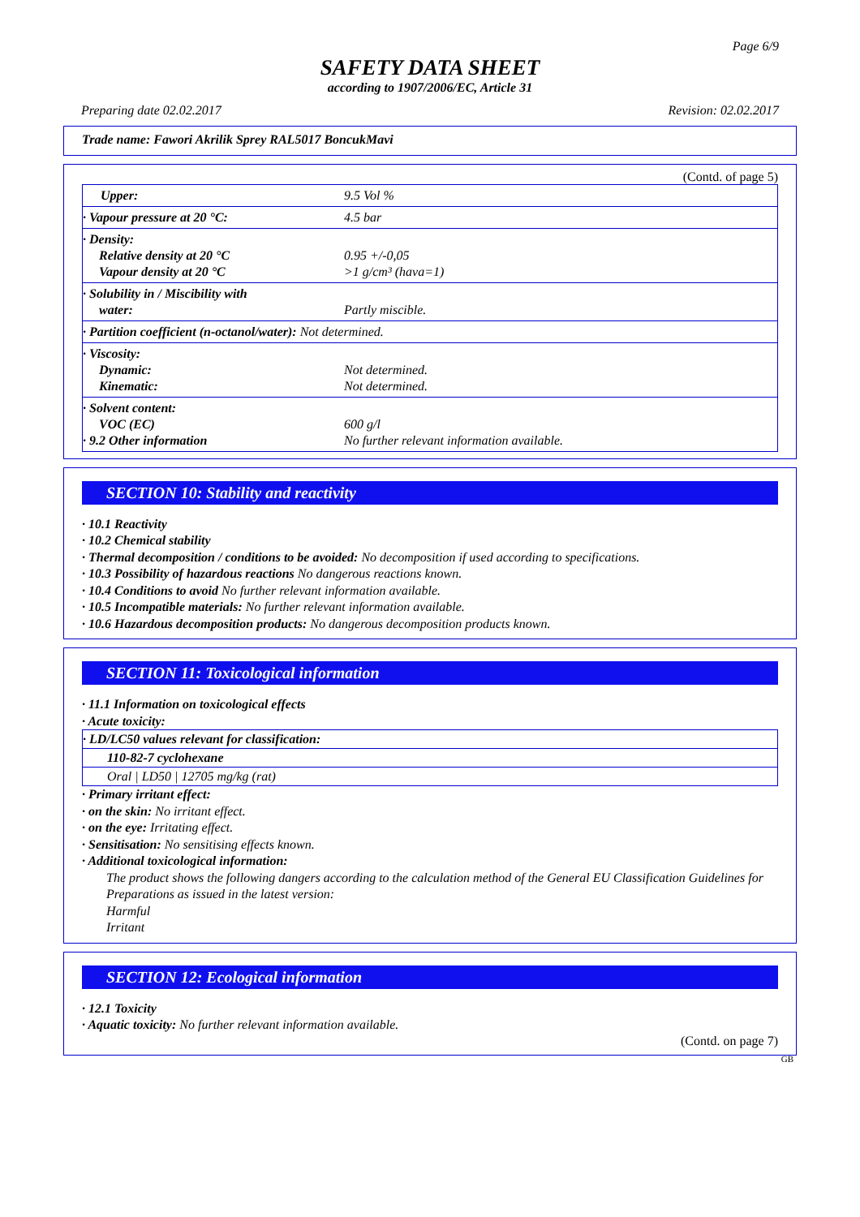Page 6/9
SAFETY DATA SHEET
according to 1907/2006/EC, Article 31
Preparing date 02.02.2017 Revision: 02.02.2017
Trade name: Fawori Akrilik Sprey RAL5017 BoncukMavi
(Contd. of page 5)
| Upper: | 9.5 Vol % |
| · Vapour pressure at 20 °C: | 4.5 bar |
| · Density: Relative density at 20 °C Vapour density at 20 °C | 0.95 +/-0,05 >1 g/cm³ (hava=1) |
| · Solubility in / Miscibility with water: | Partly miscible. |
| · Partition coefficient (n-octanol/water): Not determined. | |
| · Viscosity: Dynamic: Kinematic: | Not determined. Not determined. |
| · Solvent content: VOC (EC) · 9.2 Other information | 600 g/l No further relevant information available. |
SECTION 10: Stability and reactivity
· 10.1 Reactivity
· 10.2 Chemical stability
· Thermal decomposition / conditions to be avoided: No decomposition if used according to specifications.
· 10.3 Possibility of hazardous reactions No dangerous reactions known.
· 10.4 Conditions to avoid No further relevant information available.
· 10.5 Incompatible materials: No further relevant information available.
· 10.6 Hazardous decomposition products: No dangerous decomposition products known.
SECTION 11: Toxicological information
· 11.1 Information on toxicological effects
· Acute toxicity:
· LD/LC50 values relevant for classification:
110-82-7 cyclohexane
Oral | LD50 | 12705 mg/kg (rat)
· Primary irritant effect:
· on the skin: No irritant effect.
· on the eye: Irritating effect.
· Sensitisation: No sensitising effects known.
· Additional toxicological information:
The product shows the following dangers according to the calculation method of the General EU Classification Guidelines for Preparations as issued in the latest version:
Harmful
Irritant
SECTION 12: Ecological information
· 12.1 Toxicity
· Aquatic toxicity: No further relevant information available.
(Contd. on page 7)
GB